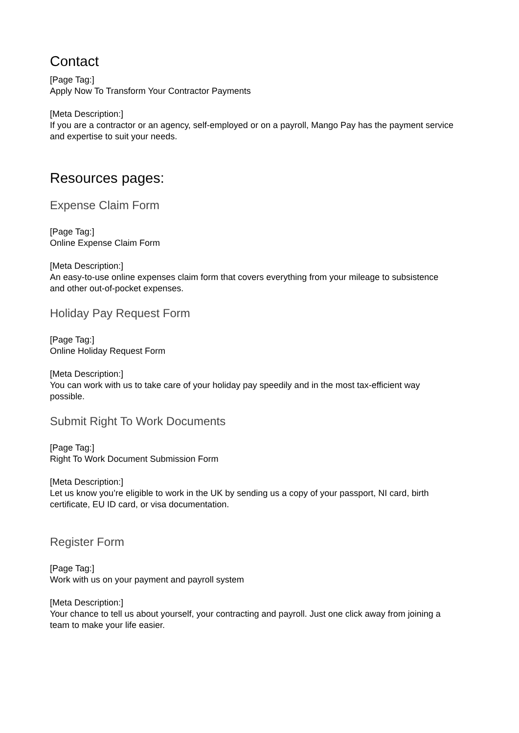Contact
[Page Tag:]
Apply Now To Transform Your Contractor Payments
[Meta Description:]
If you are a contractor or an agency, self-employed or on a payroll, Mango Pay has the payment service and expertise to suit your needs.
Resources pages:
Expense Claim Form
[Page Tag:]
Online Expense Claim Form
[Meta Description:]
An easy-to-use online expenses claim form that covers everything from your mileage to subsistence and other out-of-pocket expenses.
Holiday Pay Request Form
[Page Tag:]
Online Holiday Request Form
[Meta Description:]
You can work with us to take care of your holiday pay speedily and in the most tax-efficient way possible.
Submit Right To Work Documents
[Page Tag:]
Right To Work Document Submission Form
[Meta Description:]
Let us know you’re eligible to work in the UK by sending us a copy of your passport, NI card, birth certificate, EU ID card, or visa documentation.
Register Form
[Page Tag:]
Work with us on your payment and payroll system
[Meta Description:]
Your chance to tell us about yourself, your contracting and payroll. Just one click away from joining a team to make your life easier.